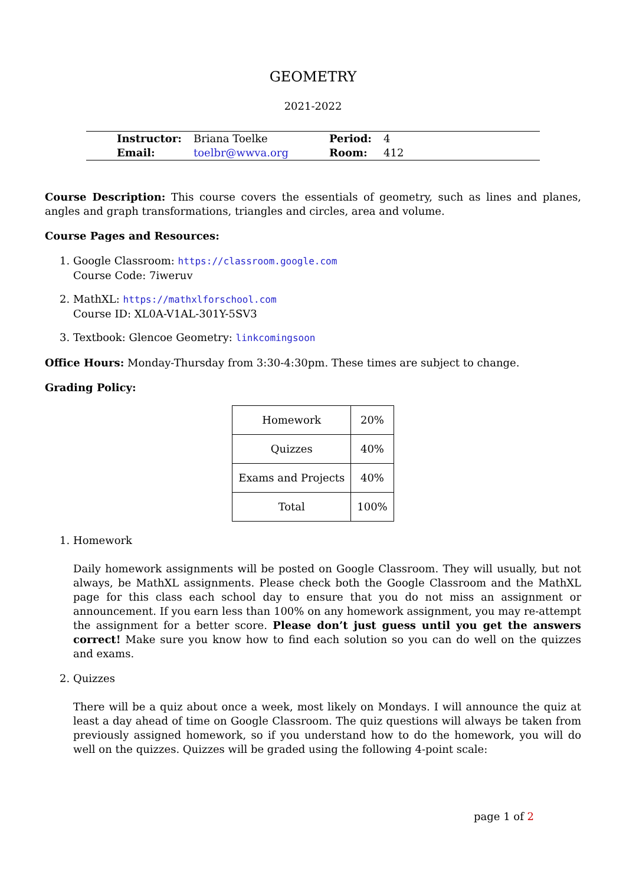GEOMETRY
2021-2022
| Instructor: | Briana Toelke | Period: | 4 |
| Email: | toelbr@wwva.org | Room: | 412 |
Course Description: This course covers the essentials of geometry, such as lines and planes, angles and graph transformations, triangles and circles, area and volume.
Course Pages and Resources:
1. Google Classroom: https://classroom.google.com
Course Code: 7iweruv
2. MathXL: https://mathxlforschool.com
Course ID: XL0A-V1AL-301Y-5SV3
3. Textbook: Glencoe Geometry: linkcomingsoon
Office Hours: Monday-Thursday from 3:30-4:30pm. These times are subject to change.
Grading Policy:
| Homework | 20% |
| Quizzes | 40% |
| Exams and Projects | 40% |
| Total | 100% |
1. Homework
Daily homework assignments will be posted on Google Classroom. They will usually, but not always, be MathXL assignments. Please check both the Google Classroom and the MathXL page for this class each school day to ensure that you do not miss an assignment or announcement. If you earn less than 100% on any homework assignment, you may re-attempt the assignment for a better score. Please don’t just guess until you get the answers correct! Make sure you know how to find each solution so you can do well on the quizzes and exams.
2. Quizzes
There will be a quiz about once a week, most likely on Mondays. I will announce the quiz at least a day ahead of time on Google Classroom. The quiz questions will always be taken from previously assigned homework, so if you understand how to do the homework, you will do well on the quizzes. Quizzes will be graded using the following 4-point scale:
page 1 of 2